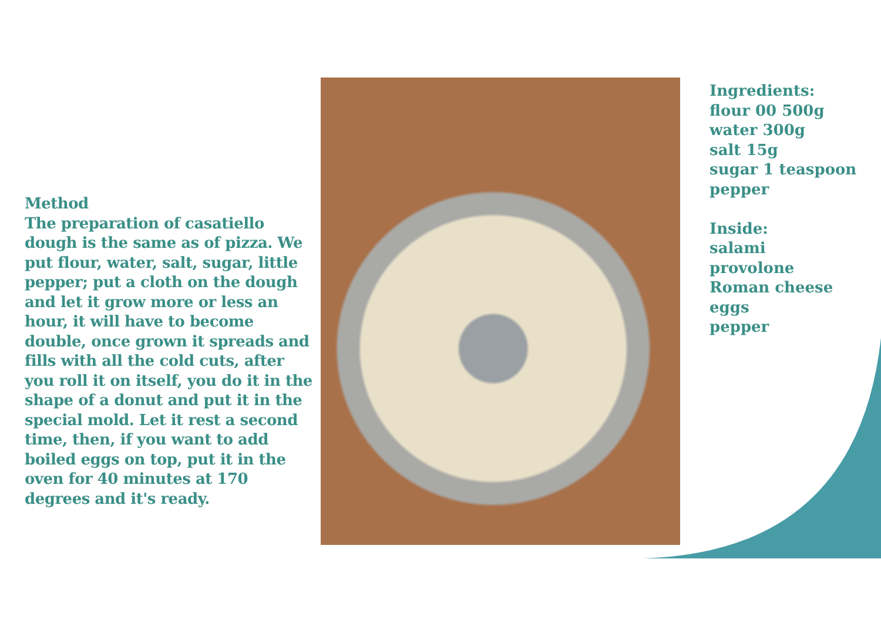Method
The preparation of casatiello dough is the same as of pizza. We put flour, water, salt, sugar, little pepper; put a cloth on the dough and let it grow more or less an hour, it will have to become double, once grown it spreads and fills with all the cold cuts, after you roll it on itself, you do it in the shape of a donut and put it in the special mold. Let it rest a second time, then, if you want to add boiled eggs on top, put it in the oven for 40 minutes at 170 degrees and it's ready.
Ingredients:
flour 00 500g
water 300g
salt 15g
sugar 1 teaspoon
pepper
Inside:
salami
provolone
Roman cheese
eggs
pepper